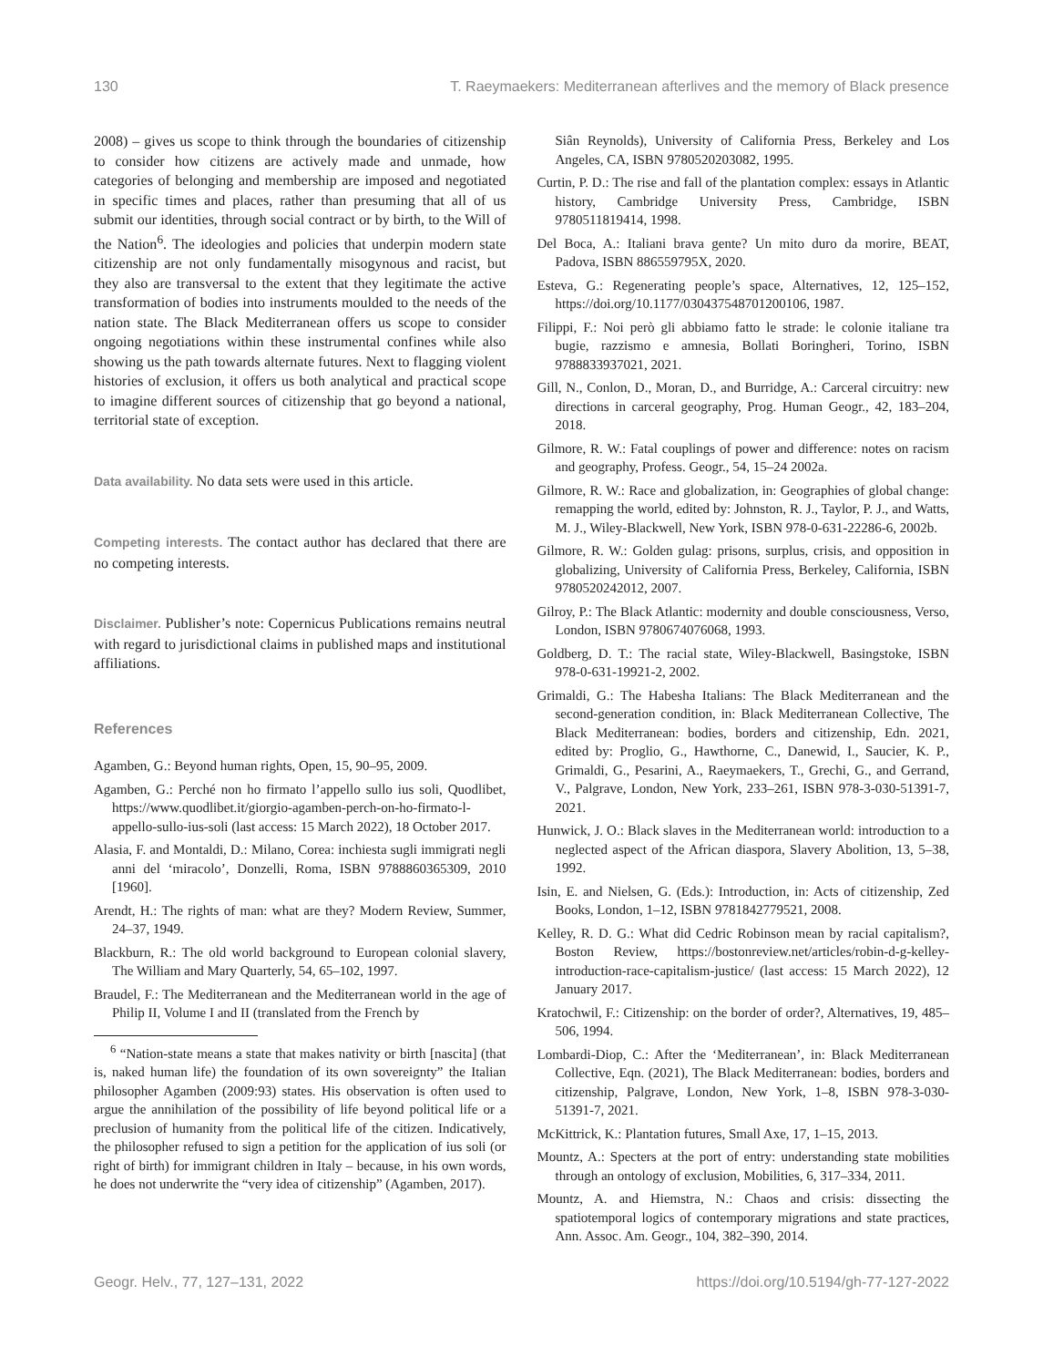130 T. Raeymaekers: Mediterranean afterlives and the memory of Black presence
2008) – gives us scope to think through the boundaries of citizenship to consider how citizens are actively made and unmade, how categories of belonging and membership are imposed and negotiated in specific times and places, rather than presuming that all of us submit our identities, through social contract or by birth, to the Will of the Nation<sup>6</sup>. The ideologies and policies that underpin modern state citizenship are not only fundamentally misogynous and racist, but they also are transversal to the extent that they legitimate the active transformation of bodies into instruments moulded to the needs of the nation state. The Black Mediterranean offers us scope to consider ongoing negotiations within these instrumental confines while also showing us the path towards alternate futures. Next to flagging violent histories of exclusion, it offers us both analytical and practical scope to imagine different sources of citizenship that go beyond a national, territorial state of exception.
Data availability. No data sets were used in this article.
Competing interests. The contact author has declared that there are no competing interests.
Disclaimer. Publisher’s note: Copernicus Publications remains neutral with regard to jurisdictional claims in published maps and institutional affiliations.
References
Agamben, G.: Beyond human rights, Open, 15, 90–95, 2009.
Agamben, G.: Perché non ho firmato l’appello sullo ius soli, Quodlibet, https://www.quodlibet.it/giorgio-agamben-perch-on-ho-firmato-l-appello-sullo-ius-soli (last access: 15 March 2022), 18 October 2017.
Alasia, F. and Montaldi, D.: Milano, Corea: inchiesta sugli immigrati negli anni del ‘miracolo’, Donzelli, Roma, ISBN 9788860365309, 2010 [1960].
Arendt, H.: The rights of man: what are they? Modern Review, Summer, 24–37, 1949.
Blackburn, R.: The old world background to European colonial slavery, The William and Mary Quarterly, 54, 65–102, 1997.
Braudel, F.: The Mediterranean and the Mediterranean world in the age of Philip II, Volume I and II (translated from the French by
<sup>6</sup> “Nation-state means a state that makes nativity or birth [nascita] (that is, naked human life) the foundation of its own sovereignty” the Italian philosopher Agamben (2009:93) states. His observation is often used to argue the annihilation of the possibility of life beyond political life or a preclusion of humanity from the political life of the citizen. Indicatively, the philosopher refused to sign a petition for the application of ius soli (or right of birth) for immigrant children in Italy – because, in his own words, he does not underwrite the “very idea of citizenship” (Agamben, 2017).
Siân Reynolds), University of California Press, Berkeley and Los Angeles, CA, ISBN 9780520203082, 1995.
Curtin, P. D.: The rise and fall of the plantation complex: essays in Atlantic history, Cambridge University Press, Cambridge, ISBN 9780511819414, 1998.
Del Boca, A.: Italiani brava gente? Un mito duro da morire, BEAT, Padova, ISBN 886559795X, 2020.
Esteva, G.: Regenerating people’s space, Alternatives, 12, 125–152, https://doi.org/10.1177/030437548701200106, 1987.
Filippi, F.: Noi però gli abbiamo fatto le strade: le colonie italiane tra bugie, razzismo e amnesia, Bollati Boringheri, Torino, ISBN 9788833937021, 2021.
Gill, N., Conlon, D., Moran, D., and Burridge, A.: Carceral circuitry: new directions in carceral geography, Prog. Human Geogr., 42, 183–204, 2018.
Gilmore, R. W.: Fatal couplings of power and difference: notes on racism and geography, Profess. Geogr., 54, 15–24 2002a.
Gilmore, R. W.: Race and globalization, in: Geographies of global change: remapping the world, edited by: Johnston, R. J., Taylor, P. J., and Watts, M. J., Wiley-Blackwell, New York, ISBN 978-0-631-22286-6, 2002b.
Gilmore, R. W.: Golden gulag: prisons, surplus, crisis, and opposition in globalizing, University of California Press, Berkeley, California, ISBN 9780520242012, 2007.
Gilroy, P.: The Black Atlantic: modernity and double consciousness, Verso, London, ISBN 9780674076068, 1993.
Goldberg, D. T.: The racial state, Wiley-Blackwell, Basingstoke, ISBN 978-0-631-19921-2, 2002.
Grimaldi, G.: The Habesha Italians: The Black Mediterranean and the second-generation condition, in: Black Mediterranean Collective, The Black Mediterranean: bodies, borders and citizenship, Edn. 2021, edited by: Proglio, G., Hawthorne, C., Danewid, I., Saucier, K. P., Grimaldi, G., Pesarini, A., Raeymaekers, T., Grechi, G., and Gerrand, V., Palgrave, London, New York, 233–261, ISBN 978-3-030-51391-7, 2021.
Hunwick, J. O.: Black slaves in the Mediterranean world: introduction to a neglected aspect of the African diaspora, Slavery Abolition, 13, 5–38, 1992.
Isin, E. and Nielsen, G. (Eds.): Introduction, in: Acts of citizenship, Zed Books, London, 1–12, ISBN 9781842779521, 2008.
Kelley, R. D. G.: What did Cedric Robinson mean by racial capitalism?, Boston Review, https://bostonreview.net/articles/robin-d-g-kelley-introduction-race-capitalism-justice/ (last access: 15 March 2022), 12 January 2017.
Kratochwil, F.: Citizenship: on the border of order?, Alternatives, 19, 485–506, 1994.
Lombardi-Diop, C.: After the ‘Mediterranean’, in: Black Mediterranean Collective, Eqn. (2021), The Black Mediterranean: bodies, borders and citizenship, Palgrave, London, New York, 1–8, ISBN 978-3-030-51391-7, 2021.
McKittrick, K.: Plantation futures, Small Axe, 17, 1–15, 2013.
Mountz, A.: Specters at the port of entry: understanding state mobilities through an ontology of exclusion, Mobilities, 6, 317–334, 2011.
Mountz, A. and Hiemstra, N.: Chaos and crisis: dissecting the spatiotemporal logics of contemporary migrations and state practices, Ann. Assoc. Am. Geogr., 104, 382–390, 2014.
Geogr. Helv., 77, 127–131, 2022 https://doi.org/10.5194/gh-77-127-2022